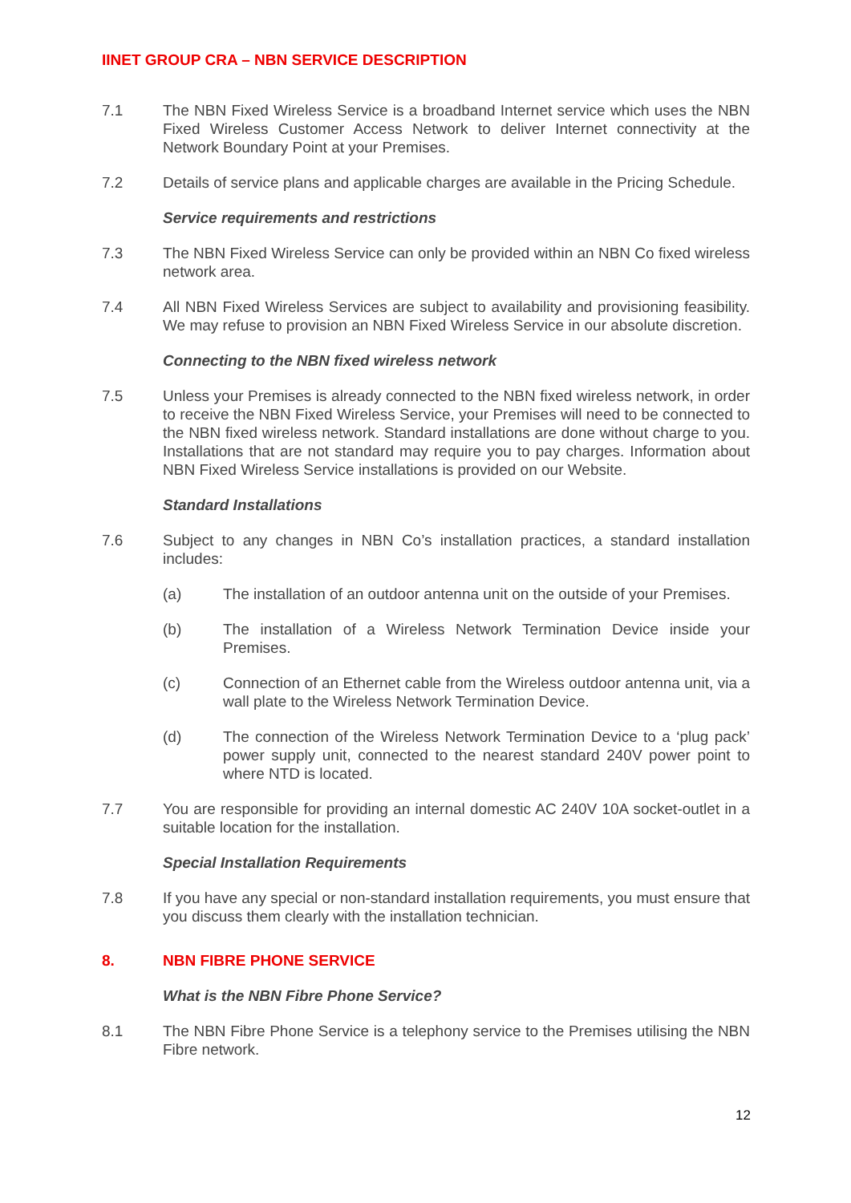IINET GROUP CRA – NBN SERVICE DESCRIPTION
7.1 The NBN Fixed Wireless Service is a broadband Internet service which uses the NBN Fixed Wireless Customer Access Network to deliver Internet connectivity at the Network Boundary Point at your Premises.
7.2 Details of service plans and applicable charges are available in the Pricing Schedule.
Service requirements and restrictions
7.3 The NBN Fixed Wireless Service can only be provided within an NBN Co fixed wireless network area.
7.4 All NBN Fixed Wireless Services are subject to availability and provisioning feasibility. We may refuse to provision an NBN Fixed Wireless Service in our absolute discretion.
Connecting to the NBN fixed wireless network
7.5 Unless your Premises is already connected to the NBN fixed wireless network, in order to receive the NBN Fixed Wireless Service, your Premises will need to be connected to the NBN fixed wireless network. Standard installations are done without charge to you. Installations that are not standard may require you to pay charges. Information about NBN Fixed Wireless Service installations is provided on our Website.
Standard Installations
7.6 Subject to any changes in NBN Co’s installation practices, a standard installation includes:
(a) The installation of an outdoor antenna unit on the outside of your Premises.
(b) The installation of a Wireless Network Termination Device inside your Premises.
(c) Connection of an Ethernet cable from the Wireless outdoor antenna unit, via a wall plate to the Wireless Network Termination Device.
(d) The connection of the Wireless Network Termination Device to a ‘plug pack’ power supply unit, connected to the nearest standard 240V power point to where NTD is located.
7.7 You are responsible for providing an internal domestic AC 240V 10A socket-outlet in a suitable location for the installation.
Special Installation Requirements
7.8 If you have any special or non-standard installation requirements, you must ensure that you discuss them clearly with the installation technician.
8. NBN FIBRE PHONE SERVICE
What is the NBN Fibre Phone Service?
8.1 The NBN Fibre Phone Service is a telephony service to the Premises utilising the NBN Fibre network.
12